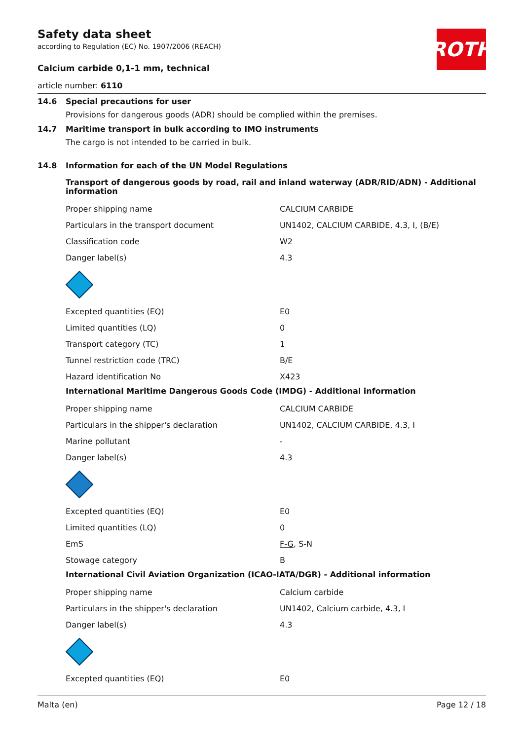ROTH
Safety data sheet
according to Regulation (EC) No. 1907/2006 (REACH)
Calcium carbide 0,1-1 mm, technical
article number: 6110
14.6 Special precautions for user
Provisions for dangerous goods (ADR) should be complied within the premises.
14.7 Maritime transport in bulk according to IMO instruments
The cargo is not intended to be carried in bulk.
14.8 Information for each of the UN Model Regulations
Transport of dangerous goods by road, rail and inland waterway (ADR/RID/ADN) - Additional information
| Proper shipping name | CALCIUM CARBIDE |
| Particulars in the transport document | UN1402, CALCIUM CARBIDE, 4.3, I, (B/E) |
| Classification code | W2 |
| Danger label(s) | 4.3 |
| Excepted quantities (EQ) | E0 |
| Limited quantities (LQ) | 0 |
| Transport category (TC) | 1 |
| Tunnel restriction code (TRC) | B/E |
| Hazard identification No | X423 |
International Maritime Dangerous Goods Code (IMDG) - Additional information
| Proper shipping name | CALCIUM CARBIDE |
| Particulars in the shipper's declaration | UN1402, CALCIUM CARBIDE, 4.3, I |
| Marine pollutant | - |
| Danger label(s) | 4.3 |
| Excepted quantities (EQ) | E0 |
| Limited quantities (LQ) | 0 |
| EmS | F-G , S-N |
| Stowage category | B |
International Civil Aviation Organization (ICAO-IATA/DGR) - Additional information
| Proper shipping name | Calcium carbide |
| Particulars in the shipper's declaration | UN1402, Calcium carbide, 4.3, I |
| Danger label(s) | 4.3 |
| Excepted quantities (EQ) | E0 |
Malta (en) Page 12 / 18